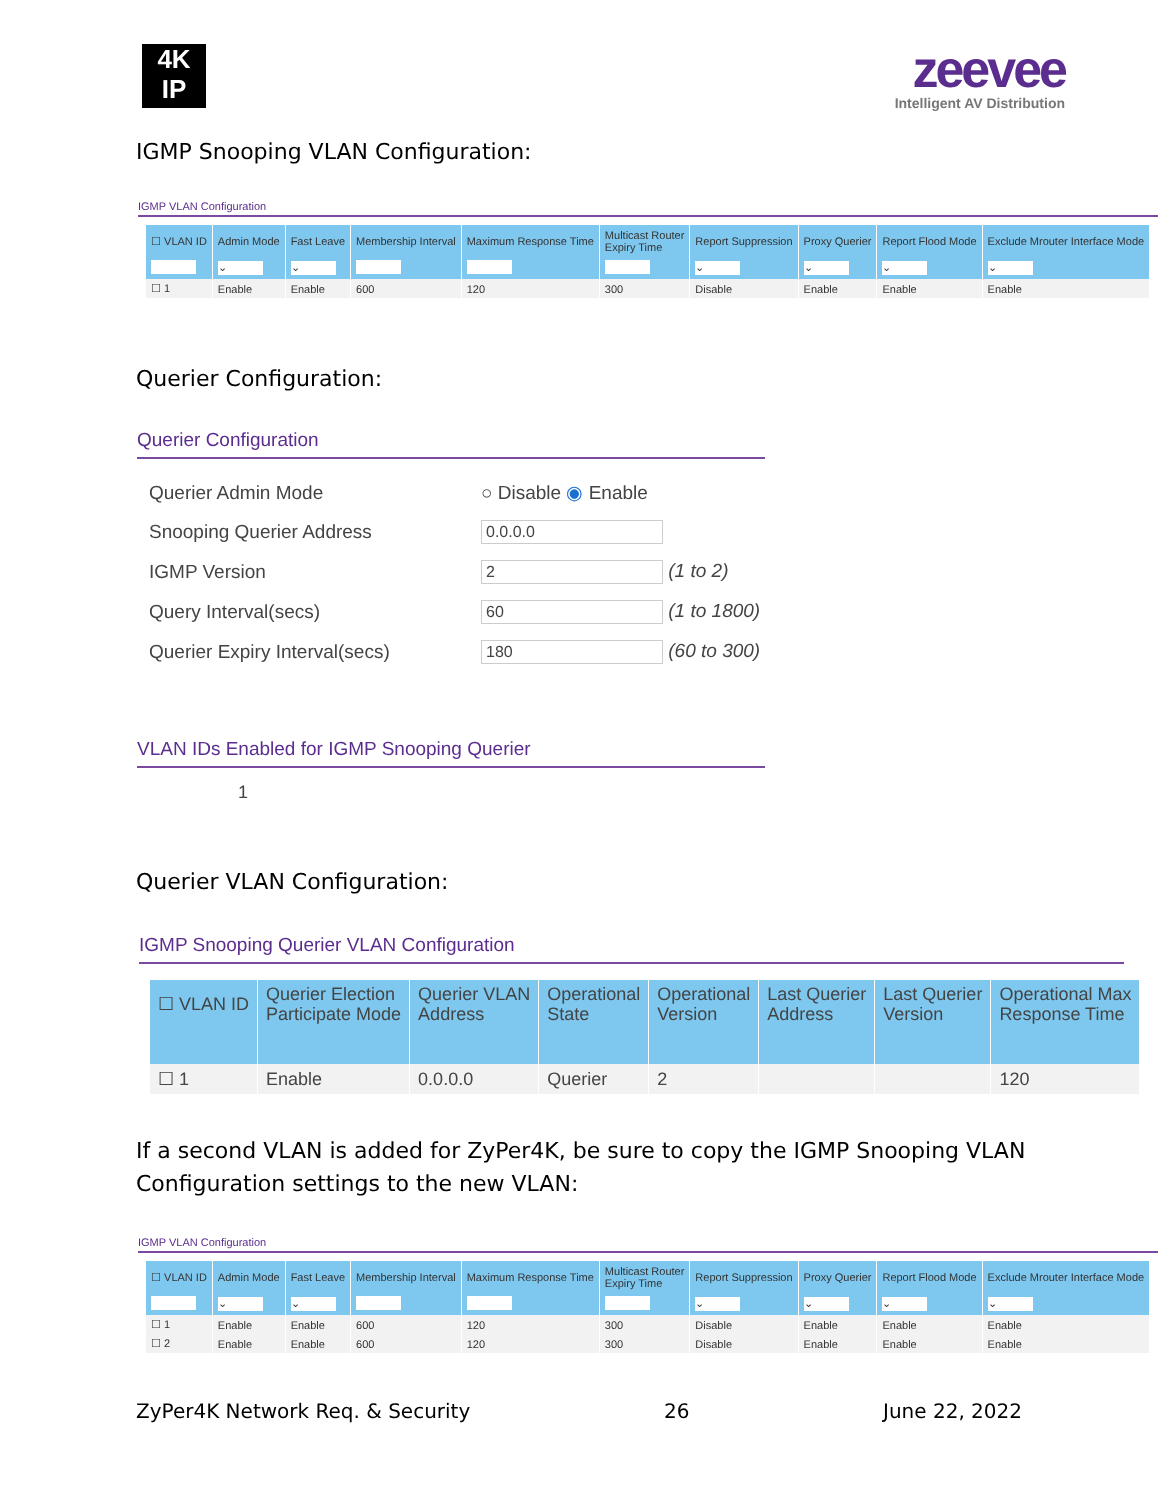4K
IP
zeevee
Intelligent AV Distribution
IGMP Snooping VLAN Configuration:
IGMP VLAN Configuration
| ☐ VLAN ID | Admin Mode | Fast Leave | Membership Interval | Maximum Response Time | Multicast Router Expiry Time | Report Suppression | Proxy Querier | Report Flood Mode | Exclude Mrouter Interface Mode |
| --- | --- | --- | --- | --- | --- | --- | --- | --- | --- |
| | ⌄ | ⌄ | | | | ⌄ | ⌄ | ⌄ | ⌄ |
| ☐ 1 | Enable | Enable | 600 | 120 | 300 | Disable | Enable | Enable | Enable |
Querier Configuration:
Querier Configuration
| Querier Admin Mode | ○ Disable ◉ Enable |
| Snooping Querier Address | 0.0.0.0 |
| IGMP Version | 2 (1 to 2) |
| Query Interval(secs) | 60 (1 to 1800) |
| Querier Expiry Interval(secs) | 180 (60 to 300) |
VLAN IDs Enabled for IGMP Snooping Querier
1
Querier VLAN Configuration:
IGMP Snooping Querier VLAN Configuration
| ☐ VLAN ID | Querier Election Participate Mode | Querier VLAN Address | Operational State | Operational Version | Last Querier Address | Last Querier Version | Operational Max Response Time |
| --- | --- | --- | --- | --- | --- | --- | --- |
| ☐ 1 | Enable | 0.0.0.0 | Querier | 2 | | | 120 |
If a second VLAN is added for ZyPer4K, be sure to copy the IGMP Snooping VLAN
Configuration settings to the new VLAN:
IGMP VLAN Configuration
| ☐ VLAN ID | Admin Mode | Fast Leave | Membership Interval | Maximum Response Time | Multicast Router Expiry Time | Report Suppression | Proxy Querier | Report Flood Mode | Exclude Mrouter Interface Mode |
| --- | --- | --- | --- | --- | --- | --- | --- | --- | --- |
| | ⌄ | ⌄ | | | | ⌄ | ⌄ | ⌄ | ⌄ |
| ☐ 1 | Enable | Enable | 600 | 120 | 300 | Disable | Enable | Enable | Enable |
| ☐ 2 | Enable | Enable | 600 | 120 | 300 | Disable | Enable | Enable | Enable |
ZyPer4K Network Req. & Security 26 June 22, 2022